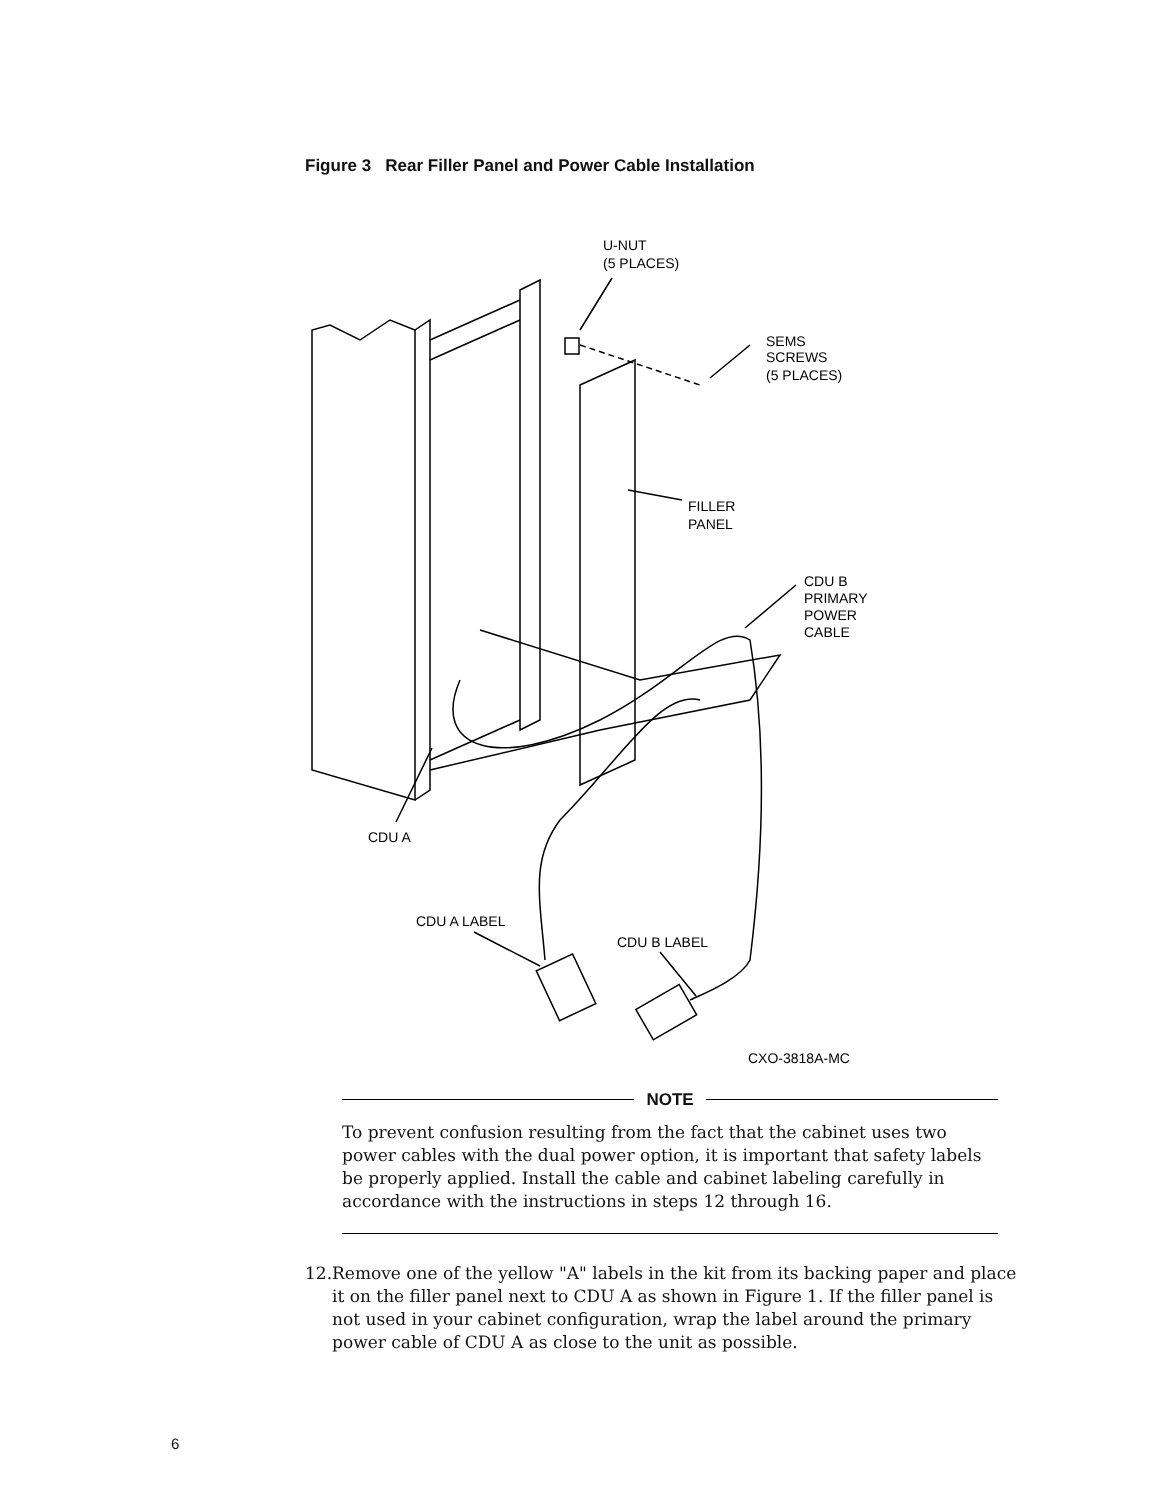Figure 3 Rear Filler Panel and Power Cable Installation
U-NUT
(5 PLACES)
SEMS
SCREWS
(5 PLACES)
FILLER
PANEL
CDU B
PRIMARY
POWER
CABLE
CDU A
CDU A LABEL
CDU B LABEL
CXO-3818A-MC
NOTE
To prevent confusion resulting from the fact that the cabinet uses two power cables with the dual power option, it is important that safety labels be properly applied. Install the cable and cabinet labeling carefully in accordance with the instructions in steps 12 through 16.
12. Remove one of the yellow "A" labels in the kit from its backing paper and place it on the filler panel next to CDU A as shown in Figure 1. If the filler panel is not used in your cabinet configuration, wrap the label around the primary power cable of CDU A as close to the unit as possible.
6